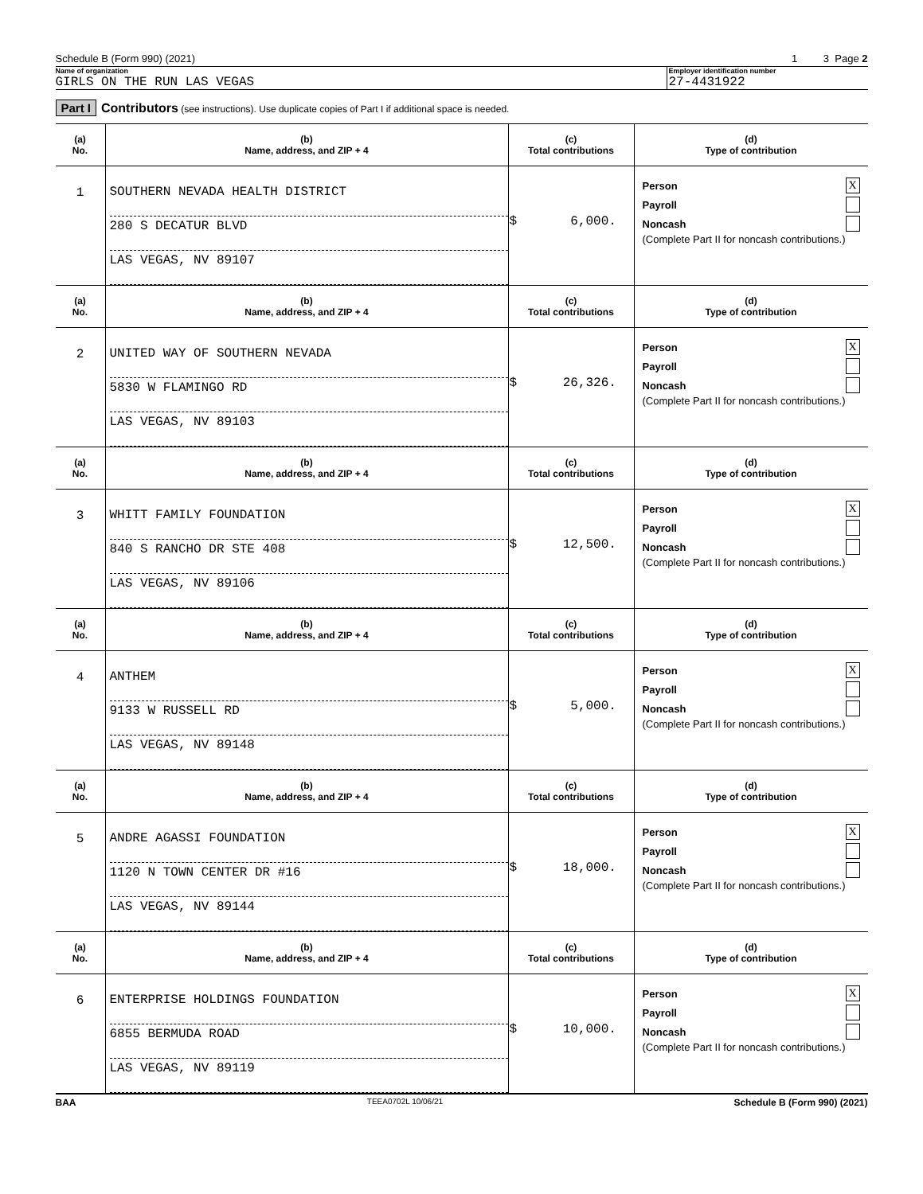Schedule B (Form 990) (2021) 1 3 Page 2
Name of organization
GIRLS ON THE RUN LAS VEGAS
Employer identification number
27-4431922
Part I Contributors (see instructions). Use duplicate copies of Part I if additional space is needed.
| (a) No. | (b) Name, address, and ZIP + 4 | (c) Total contributions | (d) Type of contribution |
| --- | --- | --- | --- |
| 1 | SOUTHERN NEVADA HEALTH DISTRICT 280 S DECATUR BLVD LAS VEGAS, NV 89107 | $ 6,000. | Person X Payroll Noncash (Complete Part II for noncash contributions.) |
| (a) No. | (b) Name, address, and ZIP + 4 | (c) Total contributions | (d) Type of contribution |
| 2 | UNITED WAY OF SOUTHERN NEVADA 5830 W FLAMINGO RD LAS VEGAS, NV 89103 | $ 26,326. | Person X Payroll Noncash (Complete Part II for noncash contributions.) |
| (a) No. | (b) Name, address, and ZIP + 4 | (c) Total contributions | (d) Type of contribution |
| 3 | WHITT FAMILY FOUNDATION 840 S RANCHO DR STE 408 LAS VEGAS, NV 89106 | $ 12,500. | Person X Payroll Noncash (Complete Part II for noncash contributions.) |
| (a) No. | (b) Name, address, and ZIP + 4 | (c) Total contributions | (d) Type of contribution |
| 4 | ANTHEM 9133 W RUSSELL RD LAS VEGAS, NV 89148 | $ 5,000. | Person X Payroll Noncash (Complete Part II for noncash contributions.) |
| (a) No. | (b) Name, address, and ZIP + 4 | (c) Total contributions | (d) Type of contribution |
| 5 | ANDRE AGASSI FOUNDATION 1120 N TOWN CENTER DR #16 LAS VEGAS, NV 89144 | $ 18,000. | Person X Payroll Noncash (Complete Part II for noncash contributions.) |
| (a) No. | (b) Name, address, and ZIP + 4 | (c) Total contributions | (d) Type of contribution |
| 6 | ENTERPRISE HOLDINGS FOUNDATION 6855 BERMUDA ROAD LAS VEGAS, NV 89119 | $ 10,000. | Person X Payroll Noncash (Complete Part II for noncash contributions.) |
BAA TEEA0702L 10/06/21 Schedule B (Form 990) (2021)